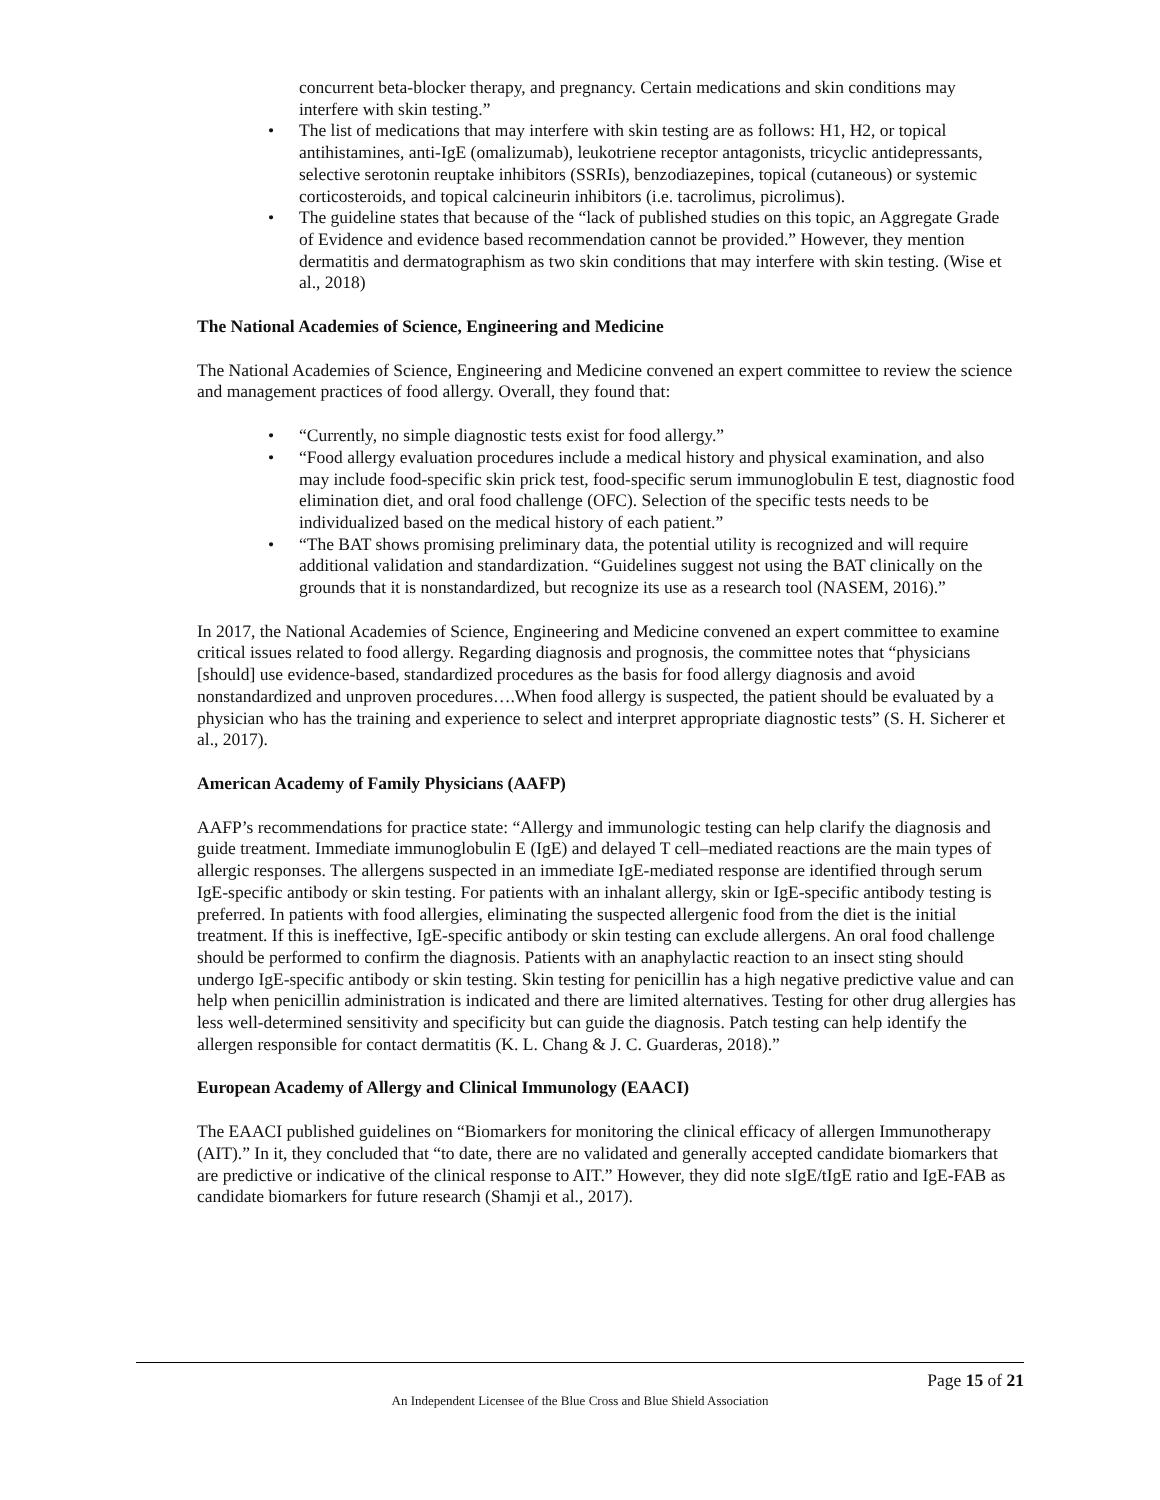concurrent beta-blocker therapy, and pregnancy. Certain medications and skin conditions may interfere with skin testing.”
• The list of medications that may interfere with skin testing are as follows: H1, H2, or topical antihistamines, anti-IgE (omalizumab), leukotriene receptor antagonists, tricyclic antidepressants, selective serotonin reuptake inhibitors (SSRIs), benzodiazepines, topical (cutaneous) or systemic corticosteroids, and topical calcineurin inhibitors (i.e. tacrolimus, picrolimus).
• The guideline states that because of the “lack of published studies on this topic, an Aggregate Grade of Evidence and evidence based recommendation cannot be provided.” However, they mention dermatitis and dermatographism as two skin conditions that may interfere with skin testing. (Wise et al., 2018)
The National Academies of Science, Engineering and Medicine
The National Academies of Science, Engineering and Medicine convened an expert committee to review the science and management practices of food allergy. Overall, they found that:
• “Currently, no simple diagnostic tests exist for food allergy.”
• “Food allergy evaluation procedures include a medical history and physical examination, and also may include food-specific skin prick test, food-specific serum immunoglobulin E test, diagnostic food elimination diet, and oral food challenge (OFC). Selection of the specific tests needs to be individualized based on the medical history of each patient.”
• “The BAT shows promising preliminary data, the potential utility is recognized and will require additional validation and standardization. “Guidelines suggest not using the BAT clinically on the grounds that it is nonstandardized, but recognize its use as a research tool (NASEM, 2016).”
In 2017, the National Academies of Science, Engineering and Medicine convened an expert committee to examine critical issues related to food allergy. Regarding diagnosis and prognosis, the committee notes that “physicians [should] use evidence-based, standardized procedures as the basis for food allergy diagnosis and avoid nonstandardized and unproven procedures….When food allergy is suspected, the patient should be evaluated by a physician who has the training and experience to select and interpret appropriate diagnostic tests” (S. H. Sicherer et al., 2017).
American Academy of Family Physicians (AAFP)
AAFP’s recommendations for practice state: “Allergy and immunologic testing can help clarify the diagnosis and guide treatment. Immediate immunoglobulin E (IgE) and delayed T cell–mediated reactions are the main types of allergic responses. The allergens suspected in an immediate IgE-mediated response are identified through serum IgE-specific antibody or skin testing. For patients with an inhalant allergy, skin or IgE-specific antibody testing is preferred. In patients with food allergies, eliminating the suspected allergenic food from the diet is the initial treatment. If this is ineffective, IgE-specific antibody or skin testing can exclude allergens. An oral food challenge should be performed to confirm the diagnosis. Patients with an anaphylactic reaction to an insect sting should undergo IgE-specific antibody or skin testing. Skin testing for penicillin has a high negative predictive value and can help when penicillin administration is indicated and there are limited alternatives. Testing for other drug allergies has less well-determined sensitivity and specificity but can guide the diagnosis. Patch testing can help identify the allergen responsible for contact dermatitis (K. L. Chang & J. C. Guarderas, 2018).”
European Academy of Allergy and Clinical Immunology (EAACI)
The EAACI published guidelines on “Biomarkers for monitoring the clinical efficacy of allergen Immunotherapy (AIT).” In it, they concluded that “to date, there are no validated and generally accepted candidate biomarkers that are predictive or indicative of the clinical response to AIT.” However, they did note sIgE/tIgE ratio and IgE-FAB as candidate biomarkers for future research (Shamji et al., 2017).
Page 15 of 21
An Independent Licensee of the Blue Cross and Blue Shield Association